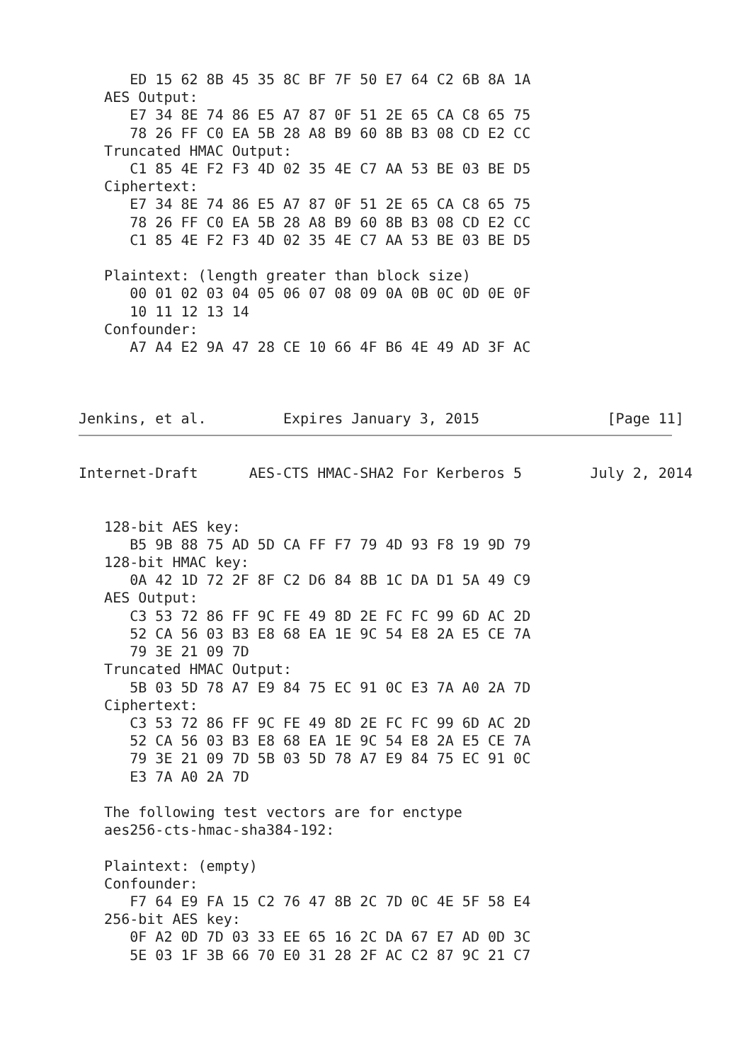ED 15 62 8B 45 35 8C BF 7F 50 E7 64 C2 6B 8A 1A
   AES Output:
      E7 34 8E 74 86 E5 A7 87 0F 51 2E 65 CA C8 65 75
      78 26 FF C0 EA 5B 28 A8 B9 60 8B B3 08 CD E2 CC
   Truncated HMAC Output:
      C1 85 4E F2 F3 4D 02 35 4E C7 AA 53 BE 03 BE D5
   Ciphertext:
      E7 34 8E 74 86 E5 A7 87 0F 51 2E 65 CA C8 65 75
      78 26 FF C0 EA 5B 28 A8 B9 60 8B B3 08 CD E2 CC
      C1 85 4E F2 F3 4D 02 35 4E C7 AA 53 BE 03 BE D5

   Plaintext: (length greater than block size)
      00 01 02 03 04 05 06 07 08 09 0A 0B 0C 0D 0E 0F
      10 11 12 13 14
   Confounder:
      A7 A4 E2 9A 47 28 CE 10 66 4F B6 4E 49 AD 3F AC



Jenkins, et al.         Expires January 3, 2015               [Page 11]
Internet-Draft      AES-CTS HMAC-SHA2 For Kerberos 5        July 2, 2014


   128-bit AES key:
      B5 9B 88 75 AD 5D CA FF F7 79 4D 93 F8 19 9D 79
   128-bit HMAC key:
      0A 42 1D 72 2F 8F C2 D6 84 8B 1C DA D1 5A 49 C9
   AES Output:
      C3 53 72 86 FF 9C FE 49 8D 2E FC FC 99 6D AC 2D
      52 CA 56 03 B3 E8 68 EA 1E 9C 54 E8 2A E5 CE 7A
      79 3E 21 09 7D
   Truncated HMAC Output:
      5B 03 5D 78 A7 E9 84 75 EC 91 0C E3 7A A0 2A 7D
   Ciphertext:
      C3 53 72 86 FF 9C FE 49 8D 2E FC FC 99 6D AC 2D
      52 CA 56 03 B3 E8 68 EA 1E 9C 54 E8 2A E5 CE 7A
      79 3E 21 09 7D 5B 03 5D 78 A7 E9 84 75 EC 91 0C
      E3 7A A0 2A 7D

   The following test vectors are for enctype
   aes256-cts-hmac-sha384-192:

   Plaintext: (empty)
   Confounder:
      F7 64 E9 FA 15 C2 76 47 8B 2C 7D 0C 4E 5F 58 E4
   256-bit AES key:
      0F A2 0D 7D 03 33 EE 65 16 2C DA 67 E7 AD 0D 3C
      5E 03 1F 3B 66 70 E0 31 28 2F AC C2 87 9C 21 C7